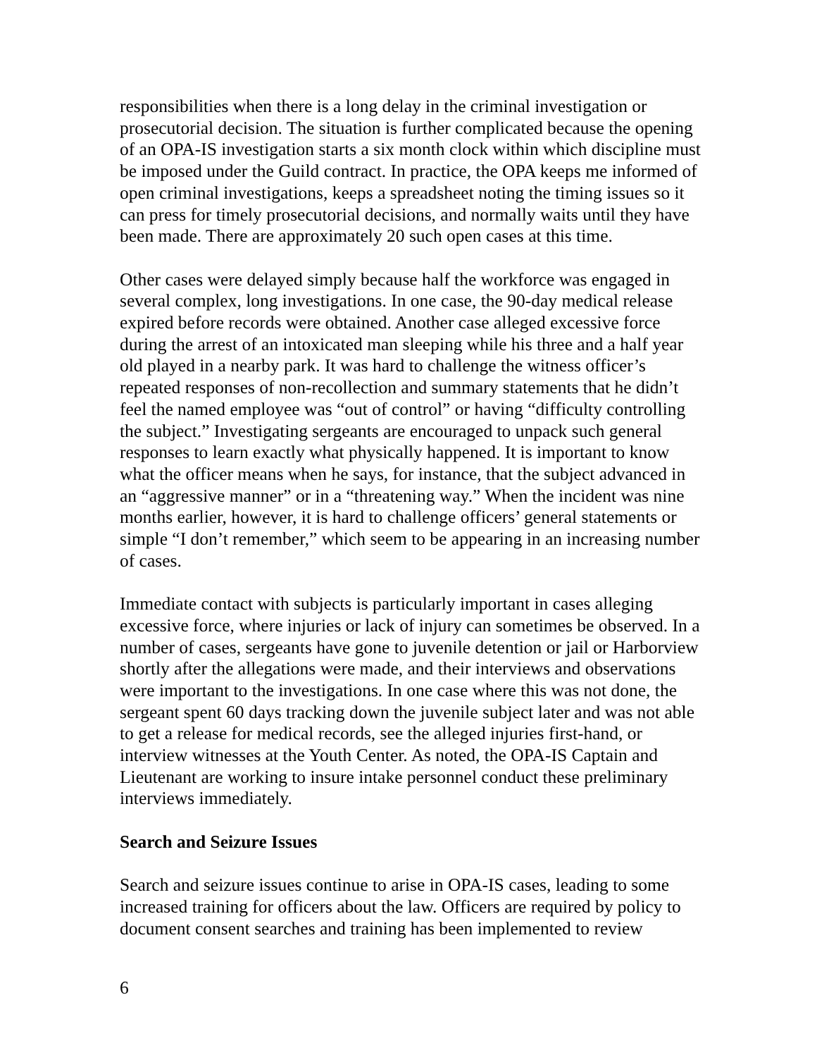responsibilities when there is a long delay in the criminal investigation or prosecutorial decision. The situation is further complicated because the opening of an OPA-IS investigation starts a six month clock within which discipline must be imposed under the Guild contract. In practice, the OPA keeps me informed of open criminal investigations, keeps a spreadsheet noting the timing issues so it can press for timely prosecutorial decisions, and normally waits until they have been made. There are approximately 20 such open cases at this time.
Other cases were delayed simply because half the workforce was engaged in several complex, long investigations. In one case, the 90-day medical release expired before records were obtained. Another case alleged excessive force during the arrest of an intoxicated man sleeping while his three and a half year old played in a nearby park. It was hard to challenge the witness officer’s repeated responses of non-recollection and summary statements that he didn’t feel the named employee was “out of control” or having “difficulty controlling the subject.” Investigating sergeants are encouraged to unpack such general responses to learn exactly what physically happened. It is important to know what the officer means when he says, for instance, that the subject advanced in an “aggressive manner” or in a “threatening way.” When the incident was nine months earlier, however, it is hard to challenge officers’ general statements or simple “I don’t remember,” which seem to be appearing in an increasing number of cases.
Immediate contact with subjects is particularly important in cases alleging excessive force, where injuries or lack of injury can sometimes be observed. In a number of cases, sergeants have gone to juvenile detention or jail or Harborview shortly after the allegations were made, and their interviews and observations were important to the investigations. In one case where this was not done, the sergeant spent 60 days tracking down the juvenile subject later and was not able to get a release for medical records, see the alleged injuries first-hand, or interview witnesses at the Youth Center. As noted, the OPA-IS Captain and Lieutenant are working to insure intake personnel conduct these preliminary interviews immediately.
Search and Seizure Issues
Search and seizure issues continue to arise in OPA-IS cases, leading to some increased training for officers about the law. Officers are required by policy to document consent searches and training has been implemented to review
6